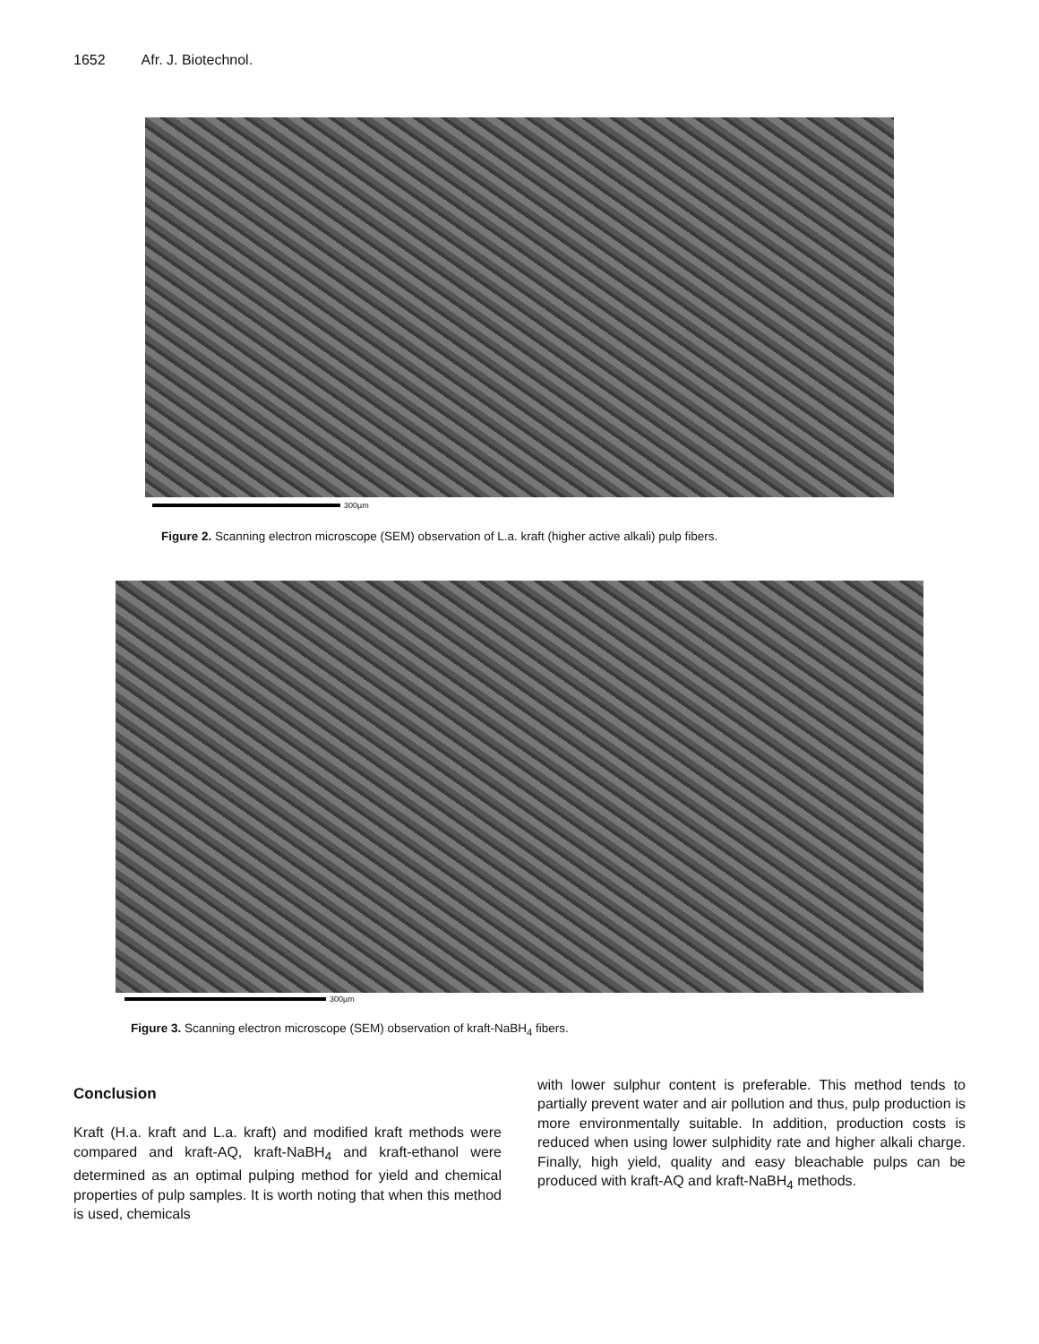1652 Afr. J. Biotechnol.
300µm
Figure 2. Scanning electron microscope (SEM) observation of L.a. kraft (higher active alkali) pulp fibers.
300µm
Figure 3. Scanning electron microscope (SEM) observation of kraft-NaBH<sub>4</sub> fibers.
Conclusion
Kraft (H.a. kraft and L.a. kraft) and modified kraft methods were compared and kraft-AQ, kraft-NaBH<sub>4</sub> and kraft-ethanol were determined as an optimal pulping method for yield and chemical properties of pulp samples. It is worth noting that when this method is used, chemicals
with lower sulphur content is preferable. This method tends to partially prevent water and air pollution and thus, pulp production is more environmentally suitable. In addition, production costs is reduced when using lower sulphidity rate and higher alkali charge. Finally, high yield, quality and easy bleachable pulps can be produced with kraft-AQ and kraft-NaBH<sub>4</sub> methods.